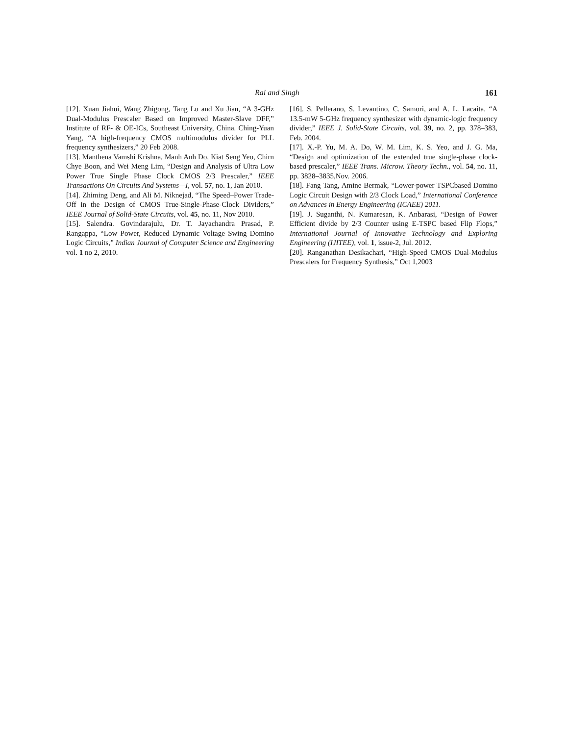Rai and Singh 161
[12]. Xuan Jiahui, Wang Zhigong, Tang Lu and Xu Jian, “A 3-GHz Dual-Modulus Prescaler Based on Improved Master-Slave DFF,” Institute of RF- & OE-ICs, Southeast University, China. Ching-Yuan Yang, “A high-frequency CMOS multimodulus divider for PLL frequency synthesizers,” 20 Feb 2008.
[13]. Manthena Vamshi Krishna, Manh Anh Do, Kiat Seng Yeo, Chirn Chye Boon, and Wei Meng Lim, “Design and Analysis of Ultra Low Power True Single Phase Clock CMOS 2/3 Prescaler,” IEEE Transactions On Circuits And Systems—I, vol. 57, no. 1, Jan 2010.
[14]. Zhiming Deng, and Ali M. Niknejad, “The Speed–Power Trade-Off in the Design of CMOS True-Single-Phase-Clock Dividers,” IEEE Journal of Solid-State Circuits, vol. 45, no. 11, Nov 2010.
[15]. Salendra. Govindarajulu, Dr. T. Jayachandra Prasad, P. Rangappa, “Low Power, Reduced Dynamic Voltage Swing Domino Logic Circuits,” Indian Journal of Computer Science and Engineering vol. 1 no 2, 2010.
[16]. S. Pellerano, S. Levantino, C. Samori, and A. L. Lacaita, “A 13.5-mW 5-GHz frequency synthesizer with dynamic-logic frequency divider,” IEEE J. Solid-State Circuits, vol. 39, no. 2, pp. 378–383, Feb. 2004.
[17]. X.-P. Yu, M. A. Do, W. M. Lim, K. S. Yeo, and J. G. Ma, “Design and optimization of the extended true single-phase clock-based prescaler,” IEEE Trans. Microw. Theory Techn., vol. 54, no. 11, pp. 3828–3835,Nov. 2006.
[18]. Fang Tang, Amine Bermak, “Lower-power TSPCbased Domino Logic Circuit Design with 2/3 Clock Load,” International Conference on Advances in Energy Engineering (ICAEE) 2011.
[19]. J. Suganthi, N. Kumaresan, K. Anbarasi, “Design of Power Efficient divide by 2/3 Counter using E-TSPC based Flip Flops,” International Journal of Innovative Technology and Exploring Engineering (IJITEE), vol. 1, issue-2, Jul. 2012.
[20]. Ranganathan Desikachari, “High-Speed CMOS Dual-Modulus Prescalers for Frequency Synthesis,” Oct 1,2003